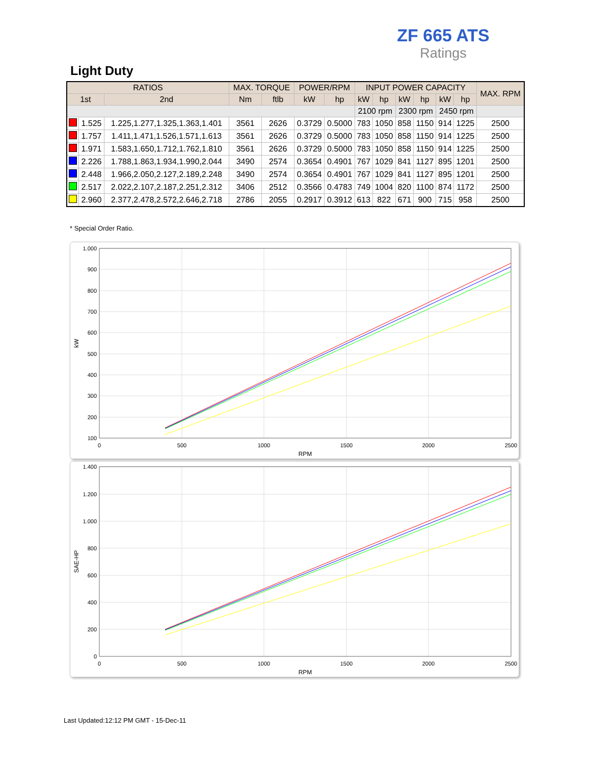ZF 665 ATS
Ratings
Light Duty
| RATIOS | | | MAX. TORQUE | | POWER/RPM | | INPUT POWER CAPACITY | | | | | | MAX. RPM |
| --- | --- | --- | --- | --- | --- | --- | --- | --- | --- | --- | --- | --- | --- |
| 1st | | 2nd | Nm | ftlb | kW | hp | kW | hp | kW | hp | kW | hp | |
| | | | | | | | 2100 rpm | | 2300 rpm | | 2450 rpm | | |
| | 1.525 | 1.225,1.277,1.325,1.363,1.401 | 3561 | 2626 | 0.3729 | 0.5000 | 783 | 1050 | 858 | 1150 | 914 | 1225 | 2500 |
| | 1.757 | 1.411,1.471,1.526,1.571,1.613 | 3561 | 2626 | 0.3729 | 0.5000 | 783 | 1050 | 858 | 1150 | 914 | 1225 | 2500 |
| | 1.971 | 1.583,1.650,1.712,1.762,1.810 | 3561 | 2626 | 0.3729 | 0.5000 | 783 | 1050 | 858 | 1150 | 914 | 1225 | 2500 |
| | 2.226 | 1.788,1.863,1.934,1.990,2.044 | 3490 | 2574 | 0.3654 | 0.4901 | 767 | 1029 | 841 | 1127 | 895 | 1201 | 2500 |
| | 2.448 | 1.966,2.050,2.127,2.189,2.248 | 3490 | 2574 | 0.3654 | 0.4901 | 767 | 1029 | 841 | 1127 | 895 | 1201 | 2500 |
| | 2.517 | 2.022,2.107,2.187,2.251,2.312 | 3406 | 2512 | 0.3566 | 0.4783 | 749 | 1004 | 820 | 1100 | 874 | 1172 | 2500 |
| | 2.960 | 2.377,2.478,2.572,2.646,2.718 | 2786 | 2055 | 0.2917 | 0.3912 | 613 | 822 | 671 | 900 | 715 | 958 | 2500 |
* Special Order Ratio.
1.000
900
800
700
600
500
400
300
200
100
0
500
1000
1500
2000
2500
RPM
kW
1.400
1.200
1.000
800
600
400
200
0
0
500
1000
1500
2000
2500
RPM
SAE-HP
Last Updated:12:12 PM GMT - 15-Dec-11